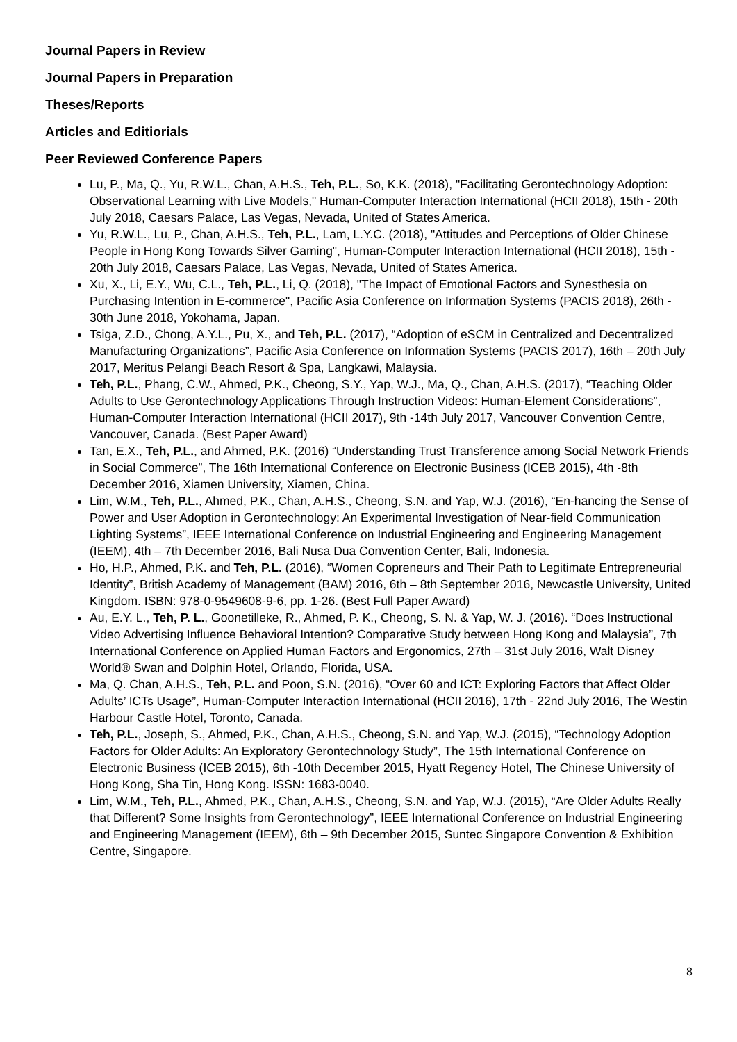Journal Papers in Review
Journal Papers in Preparation
Theses/Reports
Articles and Editiorials
Peer Reviewed Conference Papers
Lu, P., Ma, Q., Yu, R.W.L., Chan, A.H.S., Teh, P.L., So, K.K. (2018), "Facilitating Gerontechnology Adoption: Observational Learning with Live Models," Human-Computer Interaction International (HCII 2018), 15th - 20th July 2018, Caesars Palace, Las Vegas, Nevada, United of States America.
Yu, R.W.L., Lu, P., Chan, A.H.S., Teh, P.L., Lam, L.Y.C. (2018), "Attitudes and Perceptions of Older Chinese People in Hong Kong Towards Silver Gaming", Human-Computer Interaction International (HCII 2018), 15th - 20th July 2018, Caesars Palace, Las Vegas, Nevada, United of States America.
Xu, X., Li, E.Y., Wu, C.L., Teh, P.L., Li, Q. (2018), "The Impact of Emotional Factors and Synesthesia on Purchasing Intention in E-commerce", Pacific Asia Conference on Information Systems (PACIS 2018), 26th - 30th June 2018, Yokohama, Japan.
Tsiga, Z.D., Chong, A.Y.L., Pu, X., and Teh, P.L. (2017), “Adoption of eSCM in Centralized and Decentralized Manufacturing Organizations”, Pacific Asia Conference on Information Systems (PACIS 2017), 16th – 20th July 2017, Meritus Pelangi Beach Resort & Spa, Langkawi, Malaysia.
Teh, P.L., Phang, C.W., Ahmed, P.K., Cheong, S.Y., Yap, W.J., Ma, Q., Chan, A.H.S. (2017), “Teaching Older Adults to Use Gerontechnology Applications Through Instruction Videos: Human-Element Considerations”, Human-Computer Interaction International (HCII 2017), 9th -14th July 2017, Vancouver Convention Centre, Vancouver, Canada. (Best Paper Award)
Tan, E.X., Teh, P.L., and Ahmed, P.K. (2016) “Understanding Trust Transference among Social Network Friends in Social Commerce”, The 16th International Conference on Electronic Business (ICEB 2015), 4th -8th December 2016, Xiamen University, Xiamen, China.
Lim, W.M., Teh, P.L., Ahmed, P.K., Chan, A.H.S., Cheong, S.N. and Yap, W.J. (2016), “En-hancing the Sense of Power and User Adoption in Gerontechnology: An Experimental Investigation of Near-field Communication Lighting Systems”, IEEE International Conference on Industrial Engineering and Engineering Management (IEEM), 4th – 7th December 2016, Bali Nusa Dua Convention Center, Bali, Indonesia.
Ho, H.P., Ahmed, P.K. and Teh, P.L. (2016), “Women Copreneurs and Their Path to Legitimate Entrepreneurial Identity”, British Academy of Management (BAM) 2016, 6th – 8th September 2016, Newcastle University, United Kingdom. ISBN: 978-0-9549608-9-6, pp. 1-26. (Best Full Paper Award)
Au, E.Y. L., Teh, P. L., Goonetilleke, R., Ahmed, P. K., Cheong, S. N. & Yap, W. J. (2016). “Does Instructional Video Advertising Influence Behavioral Intention? Comparative Study between Hong Kong and Malaysia”, 7th International Conference on Applied Human Factors and Ergonomics, 27th – 31st July 2016, Walt Disney World® Swan and Dolphin Hotel, Orlando, Florida, USA.
Ma, Q. Chan, A.H.S., Teh, P.L. and Poon, S.N. (2016), “Over 60 and ICT: Exploring Factors that Affect Older Adults’ ICTs Usage”, Human-Computer Interaction International (HCII 2016), 17th - 22nd July 2016, The Westin Harbour Castle Hotel, Toronto, Canada.
Teh, P.L., Joseph, S., Ahmed, P.K., Chan, A.H.S., Cheong, S.N. and Yap, W.J. (2015), “Technology Adoption Factors for Older Adults: An Exploratory Gerontechnology Study”, The 15th International Conference on Electronic Business (ICEB 2015), 6th -10th December 2015, Hyatt Regency Hotel, The Chinese University of Hong Kong, Sha Tin, Hong Kong. ISSN: 1683-0040.
Lim, W.M., Teh, P.L., Ahmed, P.K., Chan, A.H.S., Cheong, S.N. and Yap, W.J. (2015), “Are Older Adults Really that Different? Some Insights from Gerontechnology”, IEEE International Conference on Industrial Engineering and Engineering Management (IEEM), 6th – 9th December 2015, Suntec Singapore Convention & Exhibition Centre, Singapore.
8